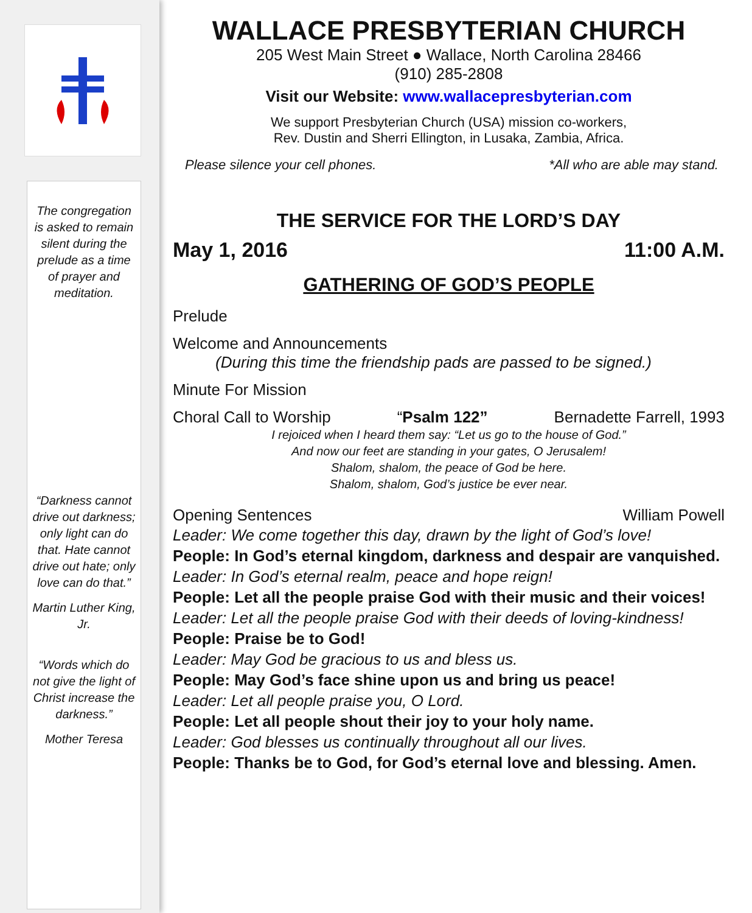The congregation is asked to remain silent during the prelude as a time of prayer and meditation.
“Darkness cannot drive out darkness; only light can do that. Hate cannot drive out hate; only love can do that.”
Martin Luther King, Jr.
“Words which do not give the light of Christ increase the darkness.”
Mother Teresa
WALLACE PRESBYTERIAN CHURCH
205 West Main Street ● Wallace, North Carolina 28466
(910) 285-2808
Visit our Website: www.wallacepresbyterian.com
We support Presbyterian Church (USA) mission co-workers,
Rev. Dustin and Sherri Ellington, in Lusaka, Zambia, Africa.
Please silence your cell phones. *All who are able may stand.
THE SERVICE FOR THE LORD’S DAY
May 1, 2016 11:00 A.M.
GATHERING OF GOD’S PEOPLE
Prelude
Welcome and Announcements
(During this time the friendship pads are passed to be signed.)
Minute For Mission
Choral Call to Worship “Psalm 122” Bernadette Farrell, 1993
I rejoiced when I heard them say: “Let us go to the house of God.”
And now our feet are standing in your gates, O Jerusalem!
Shalom, shalom, the peace of God be here.
Shalom, shalom, God’s justice be ever near.
Opening Sentences William Powell
Leader: We come together this day, drawn by the light of God’s love!
People: In God’s eternal kingdom, darkness and despair are vanquished.
Leader: In God’s eternal realm, peace and hope reign!
People: Let all the people praise God with their music and their voices!
Leader: Let all the people praise God with their deeds of loving-kindness!
People: Praise be to God!
Leader: May God be gracious to us and bless us.
People: May God’s face shine upon us and bring us peace!
Leader: Let all people praise you, O Lord.
People: Let all people shout their joy to your holy name.
Leader: God blesses us continually throughout all our lives.
People: Thanks be to God, for God’s eternal love and blessing. Amen.